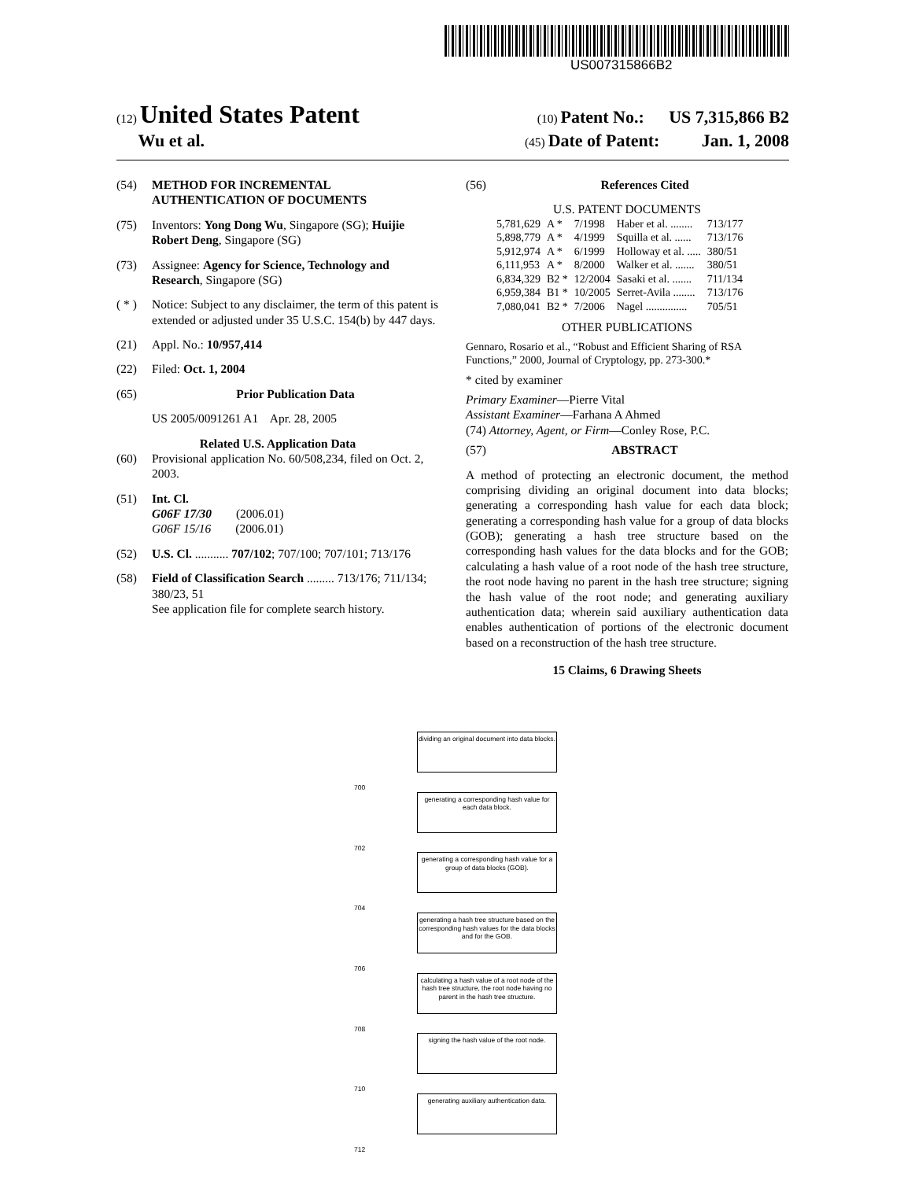US007315866B2
(12) United States Patent (10) Patent No.: US 7,315,866 B2
Wu et al. (45) Date of Patent: Jan. 1, 2008
(54) METHOD FOR INCREMENTAL AUTHENTICATION OF DOCUMENTS
(75) Inventors: Yong Dong Wu, Singapore (SG); Huijie Robert Deng, Singapore (SG)
(73) Assignee: Agency for Science, Technology and Research, Singapore (SG)
( * ) Notice: Subject to any disclaimer, the term of this patent is extended or adjusted under 35 U.S.C. 154(b) by 447 days.
(21) Appl. No.: 10/957,414
(22) Filed: Oct. 1, 2004
(65) Prior Publication Data
US 2005/0091261 A1 Apr. 28, 2005
Related U.S. Application Data
(60) Provisional application No. 60/508,234, filed on Oct. 2, 2003.
(51) Int. Cl.
G06F 17/30 (2006.01)
G06F 15/16 (2006.01)
(52) U.S. Cl. ........... 707/102; 707/100; 707/101; 713/176
(58) Field of Classification Search ......... 713/176; 711/134; 380/23, 51
See application file for complete search history.
(56) References Cited
U.S. PATENT DOCUMENTS
| 5,781,629 | A * | 7/1998 | Haber et al. ........ | 713/177 |
| 5,898,779 | A * | 4/1999 | Squilla et al. ...... | 713/176 |
| 5,912,974 | A * | 6/1999 | Holloway et al. ..... | 380/51 |
| 6,111,953 | A * | 8/2000 | Walker et al. ....... | 380/51 |
| 6,834,329 | B2 * | 12/2004 | Sasaki et al. ....... | 711/134 |
| 6,959,384 | B1 * | 10/2005 | Serret-Avila ........ | 713/176 |
| 7,080,041 | B2 * | 7/2006 | Nagel ............... | 705/51 |
OTHER PUBLICATIONS
Gennaro, Rosario et al., “Robust and Efficient Sharing of RSA Functions,” 2000, Journal of Cryptology, pp. 273-300.*
* cited by examiner
Primary Examiner—Pierre Vital
Assistant Examiner—Farhana A Ahmed
(74) Attorney, Agent, or Firm—Conley Rose, P.C.
(57) ABSTRACT
A method of protecting an electronic document, the method comprising dividing an original document into data blocks; generating a corresponding hash value for each data block; generating a corresponding hash value for a group of data blocks (GOB); generating a hash tree structure based on the corresponding hash values for the data blocks and for the GOB; calculating a hash value of a root node of the hash tree structure, the root node having no parent in the hash tree structure; signing the hash value of the root node; and generating auxiliary authentication data; wherein said auxiliary authentication data enables authentication of portions of the electronic document based on a reconstruction of the hash tree structure.
15 Claims, 6 Drawing Sheets
dividing an original document into data blocks.
700
generating a corresponding hash value for each data block.
702
generating a corresponding hash value for a group of data blocks (GOB).
704
generating a hash tree structure based on the corresponding hash values for the data blocks and for the GOB.
706
calculating a hash value of a root node of the hash tree structure, the root node having no parent in the hash tree structure.
708
signing the hash value of the root node.
710
generating auxiliary authentication data.
712